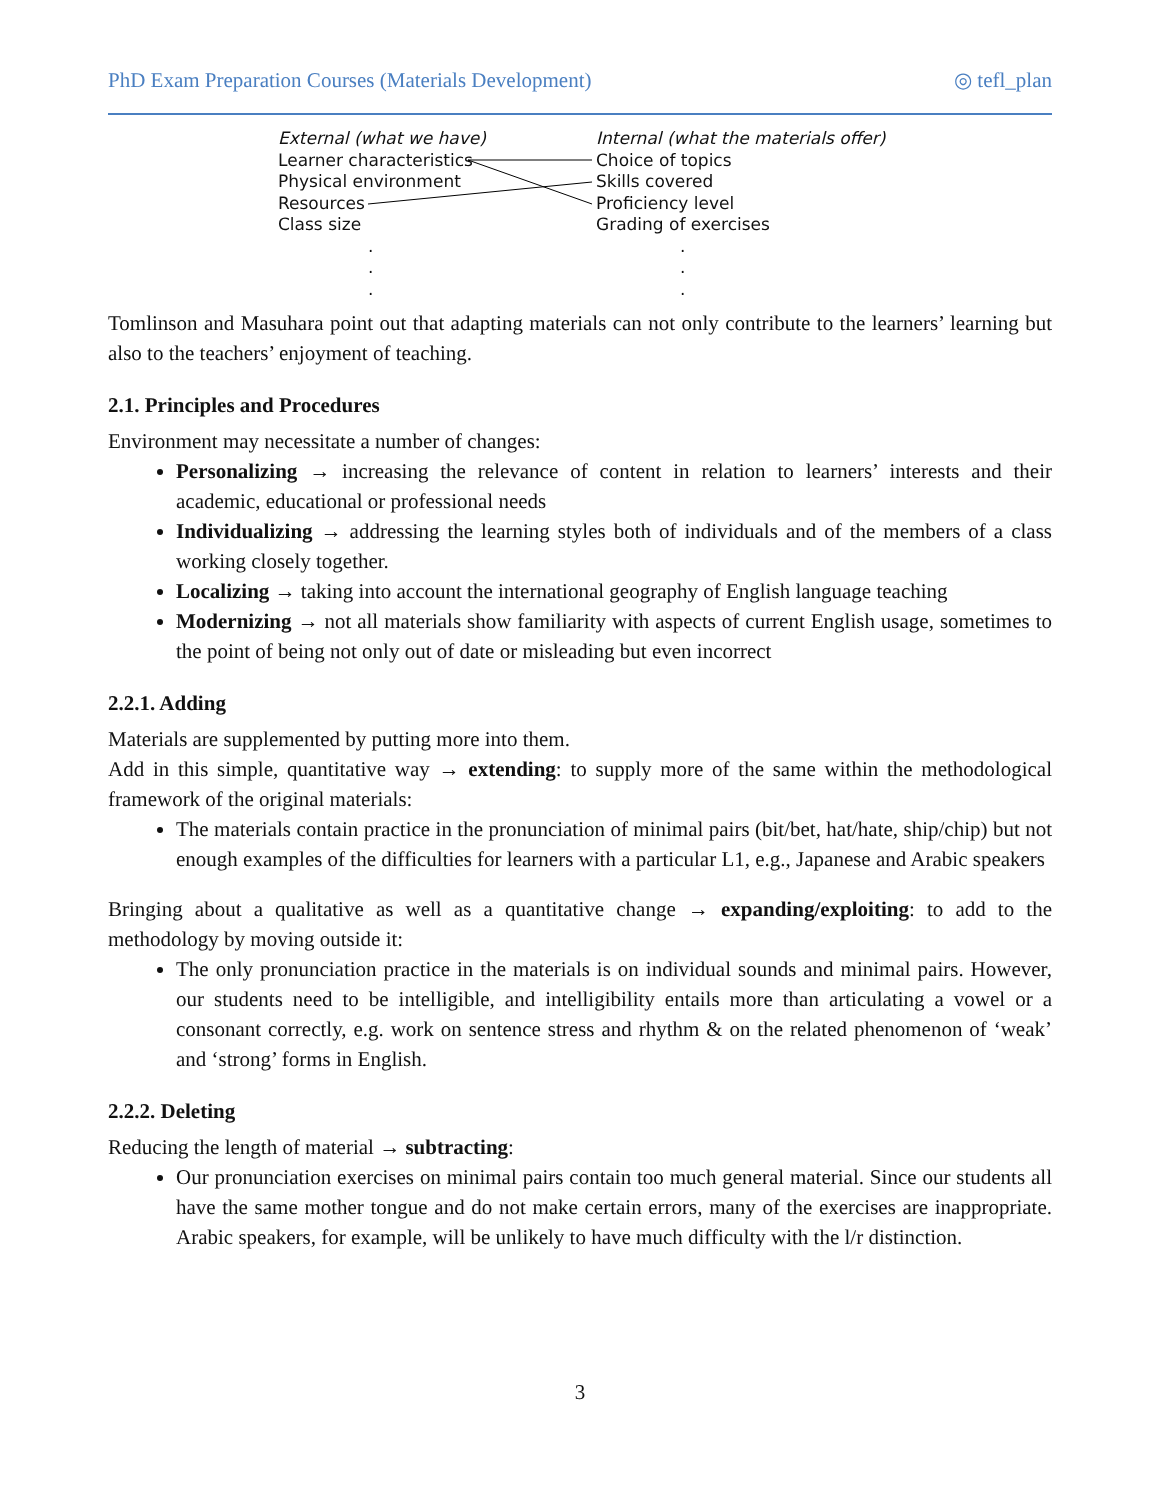PhD Exam Preparation Courses (Materials Development) ◎ tefl_plan
External (what we have)
Learner characteristics
Physical environment
Resources
Class size
.
.
.
Internal (what the materials offer)
Choice of topics
Skills covered
Proficiency level
Grading of exercises
.
.
.
Tomlinson and Masuhara point out that adapting materials can not only contribute to the learners’ learning but also to the teachers’ enjoyment of teaching.
2.1. Principles and Procedures
Environment may necessitate a number of changes:
Personalizing → increasing the relevance of content in relation to learners’ interests and their academic, educational or professional needs
Individualizing → addressing the learning styles both of individuals and of the members of a class working closely together.
Localizing → taking into account the international geography of English language teaching
Modernizing → not all materials show familiarity with aspects of current English usage, sometimes to the point of being not only out of date or misleading but even incorrect
2.2.1. Adding
Materials are supplemented by putting more into them.
Add in this simple, quantitative way → extending: to supply more of the same within the methodological framework of the original materials:
The materials contain practice in the pronunciation of minimal pairs (bit/bet, hat/hate, ship/chip) but not enough examples of the difficulties for learners with a particular L1, e.g., Japanese and Arabic speakers
Bringing about a qualitative as well as a quantitative change → expanding/exploiting: to add to the methodology by moving outside it:
The only pronunciation practice in the materials is on individual sounds and minimal pairs. However, our students need to be intelligible, and intelligibility entails more than articulating a vowel or a consonant correctly, e.g. work on sentence stress and rhythm & on the related phenomenon of ‘weak’ and ‘strong’ forms in English.
2.2.2. Deleting
Reducing the length of material → subtracting:
Our pronunciation exercises on minimal pairs contain too much general material. Since our students all have the same mother tongue and do not make certain errors, many of the exercises are inappropriate. Arabic speakers, for example, will be unlikely to have much difficulty with the l/r distinction.
3